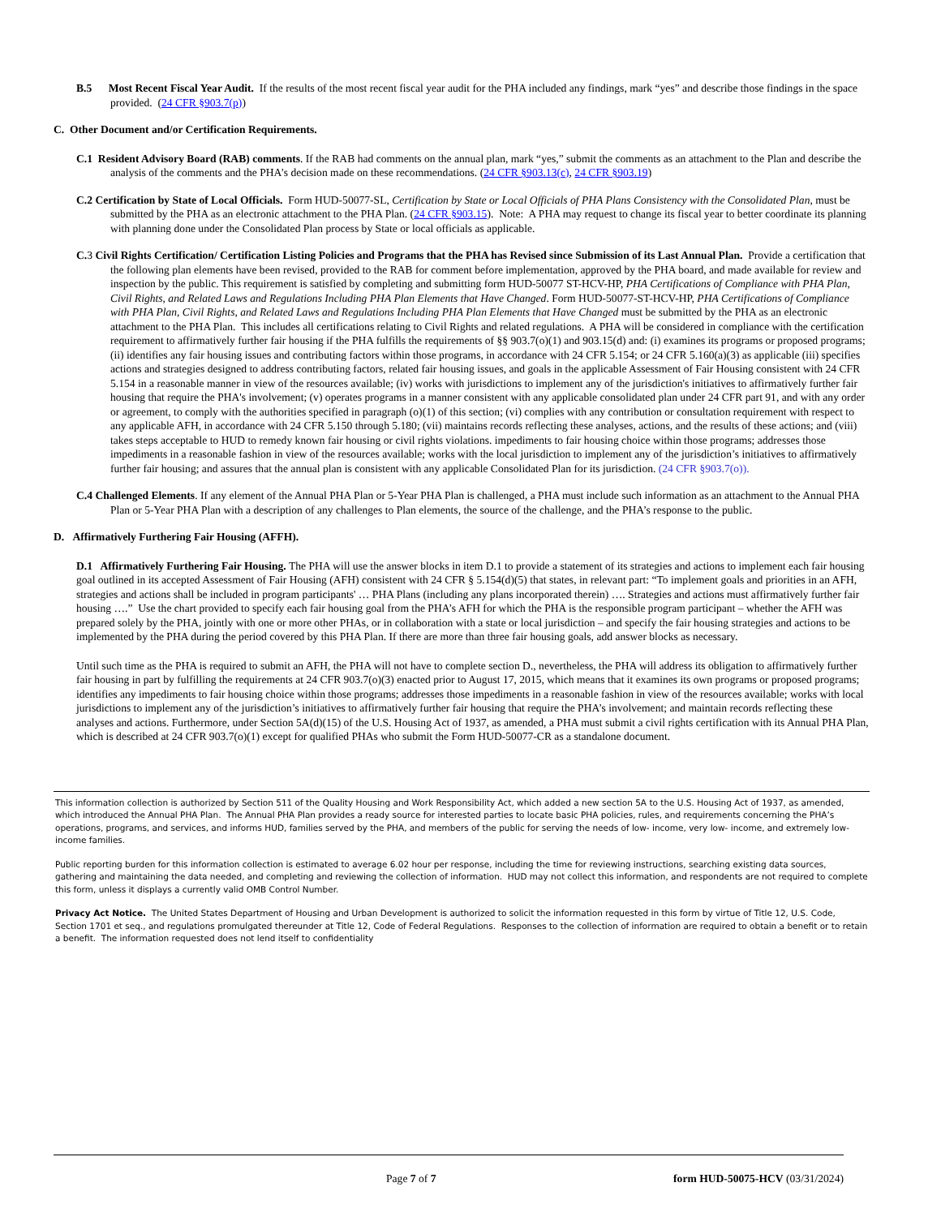B.5 Most Recent Fiscal Year Audit. If the results of the most recent fiscal year audit for the PHA included any findings, mark “yes” and describe those findings in the space provided. (24 CFR §903.7(p))
C. Other Document and/or Certification Requirements.
C.1 Resident Advisory Board (RAB) comments. If the RAB had comments on the annual plan, mark “yes,” submit the comments as an attachment to the Plan and describe the analysis of the comments and the PHA’s decision made on these recommendations. (24 CFR §903.13(c), 24 CFR §903.19)
C.2 Certification by State of Local Officials. Form HUD-50077-SL, Certification by State or Local Officials of PHA Plans Consistency with the Consolidated Plan, must be submitted by the PHA as an electronic attachment to the PHA Plan. (24 CFR §903.15). Note: A PHA may request to change its fiscal year to better coordinate its planning with planning done under the Consolidated Plan process by State or local officials as applicable.
C. 3 Civil Rights Certification/ Certification Listing Policies and Programs that the PHA has Revised since Submission of its Last Annual Plan. Provide a certification that the following plan elements have been revised, provided to the RAB for comment before implementation, approved by the PHA board, and made available for review and inspection by the public. This requirement is satisfied by completing and submitting form HUD-50077 ST-HCV-HP, PHA Certifications of Compliance with PHA Plan, Civil Rights, and Related Laws and Regulations Including PHA Plan Elements that Have Changed. Form HUD-50077-ST-HCV-HP, PHA Certifications of Compliance with PHA Plan, Civil Rights, and Related Laws and Regulations Including PHA Plan Elements that Have Changed must be submitted by the PHA as an electronic attachment to the PHA Plan. This includes all certifications relating to Civil Rights and related regulations. A PHA will be considered in compliance with the certification requirement to affirmatively further fair housing if the PHA fulfills the requirements of §§ 903.7(o)(1) and 903.15(d) and: (i) examines its programs or proposed programs; (ii) identifies any fair housing issues and contributing factors within those programs, in accordance with 24 CFR 5.154; or 24 CFR 5.160(a)(3) as applicable (iii) specifies actions and strategies designed to address contributing factors, related fair housing issues, and goals in the applicable Assessment of Fair Housing consistent with 24 CFR 5.154 in a reasonable manner in view of the resources available; (iv) works with jurisdictions to implement any of the jurisdiction's initiatives to affirmatively further fair housing that require the PHA's involvement; (v) operates programs in a manner consistent with any applicable consolidated plan under 24 CFR part 91, and with any order or agreement, to comply with the authorities specified in paragraph (o)(1) of this section; (vi) complies with any contribution or consultation requirement with respect to any applicable AFH, in accordance with 24 CFR 5.150 through 5.180; (vii) maintains records reflecting these analyses, actions, and the results of these actions; and (viii) takes steps acceptable to HUD to remedy known fair housing or civil rights violations. impediments to fair housing choice within those programs; addresses those impediments in a reasonable fashion in view of the resources available; works with the local jurisdiction to implement any of the jurisdiction’s initiatives to affirmatively further fair housing; and assures that the annual plan is consistent with any applicable Consolidated Plan for its jurisdiction. (24 CFR §903.7(o)).
C.4 Challenged Elements. If any element of the Annual PHA Plan or 5-Year PHA Plan is challenged, a PHA must include such information as an attachment to the Annual PHA Plan or 5-Year PHA Plan with a description of any challenges to Plan elements, the source of the challenge, and the PHA’s response to the public.
D. Affirmatively Furthering Fair Housing (AFFH).
D.1 Affirmatively Furthering Fair Housing. The PHA will use the answer blocks in item D.1 to provide a statement of its strategies and actions to implement each fair housing goal outlined in its accepted Assessment of Fair Housing (AFH) consistent with 24 CFR § 5.154(d)(5) that states, in relevant part: “To implement goals and priorities in an AFH, strategies and actions shall be included in program participants' … PHA Plans (including any plans incorporated therein) …. Strategies and actions must affirmatively further fair housing ….” Use the chart provided to specify each fair housing goal from the PHA’s AFH for which the PHA is the responsible program participant – whether the AFH was prepared solely by the PHA, jointly with one or more other PHAs, or in collaboration with a state or local jurisdiction – and specify the fair housing strategies and actions to be implemented by the PHA during the period covered by this PHA Plan. If there are more than three fair housing goals, add answer blocks as necessary.
Until such time as the PHA is required to submit an AFH, the PHA will not have to complete section D., nevertheless, the PHA will address its obligation to affirmatively further fair housing in part by fulfilling the requirements at 24 CFR 903.7(o)(3) enacted prior to August 17, 2015, which means that it examines its own programs or proposed programs; identifies any impediments to fair housing choice within those programs; addresses those impediments in a reasonable fashion in view of the resources available; works with local jurisdictions to implement any of the jurisdiction’s initiatives to affirmatively further fair housing that require the PHA’s involvement; and maintain records reflecting these analyses and actions. Furthermore, under Section 5A(d)(15) of the U.S. Housing Act of 1937, as amended, a PHA must submit a civil rights certification with its Annual PHA Plan, which is described at 24 CFR 903.7(o)(1) except for qualified PHAs who submit the Form HUD-50077-CR as a standalone document.
This information collection is authorized by Section 511 of the Quality Housing and Work Responsibility Act, which added a new section 5A to the U.S. Housing Act of 1937, as amended, which introduced the Annual PHA Plan. The Annual PHA Plan provides a ready source for interested parties to locate basic PHA policies, rules, and requirements concerning the PHA’s operations, programs, and services, and informs HUD, families served by the PHA, and members of the public for serving the needs of low- income, very low- income, and extremely low- income families.
Public reporting burden for this information collection is estimated to average 6.02 hour per response, including the time for reviewing instructions, searching existing data sources, gathering and maintaining the data needed, and completing and reviewing the collection of information. HUD may not collect this information, and respondents are not required to complete this form, unless it displays a currently valid OMB Control Number.
Privacy Act Notice. The United States Department of Housing and Urban Development is authorized to solicit the information requested in this form by virtue of Title 12, U.S. Code, Section 1701 et seq., and regulations promulgated thereunder at Title 12, Code of Federal Regulations. Responses to the collection of information are required to obtain a benefit or to retain a benefit. The information requested does not lend itself to confidentiality
Page 7 of 7 form HUD-50075-HCV (03/31/2024)